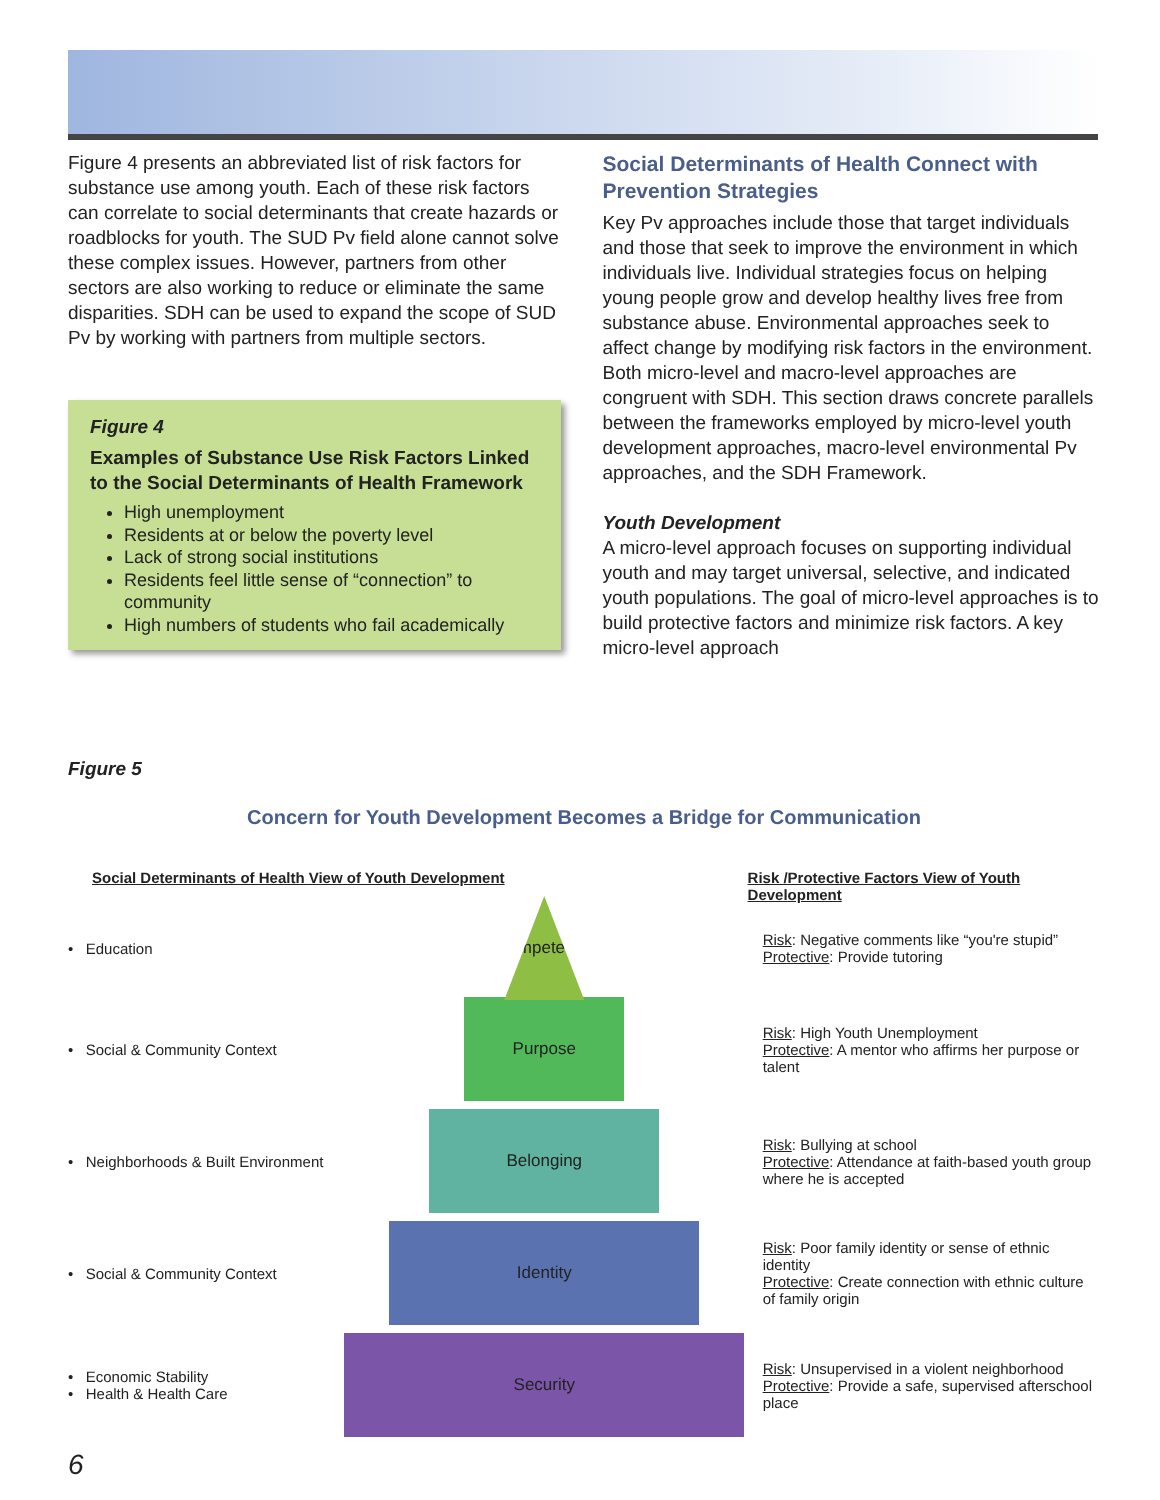Figure 4 presents an abbreviated list of risk factors for substance use among youth. Each of these risk factors can correlate to social determinants that create hazards or roadblocks for youth. The SUD Pv field alone cannot solve these complex issues. However, partners from other sectors are also working to reduce or eliminate the same disparities. SDH can be used to expand the scope of SUD Pv by working with partners from multiple sectors.
Figure 4
Examples of Substance Use Risk Factors Linked to the Social Determinants of Health Framework
High unemployment
Residents at or below the poverty level
Lack of strong social institutions
Residents feel little sense of “connection” to community
High numbers of students who fail academically
Social Determinants of Health Connect with Prevention Strategies
Key Pv approaches include those that target individuals and those that seek to improve the environment in which individuals live. Individual strategies focus on helping young people grow and develop healthy lives free from substance abuse. Environmental approaches seek to affect change by modifying risk factors in the environment. Both micro-level and macro-level approaches are congruent with SDH. This section draws concrete parallels between the frameworks employed by micro-level youth development approaches, macro-level environmental Pv approaches, and the SDH Framework.
Youth Development
A micro-level approach focuses on supporting individual youth and may target universal, selective, and indicated youth populations. The goal of micro-level approaches is to build protective factors and minimize risk factors. A key micro-level approach
Figure 5
Concern for Youth Development Becomes a Bridge for Communication
Social Determinants of Health View of Youth Development Risk /Protective Factors View of Youth Development
• Education
Competence
Risk: Negative comments like “you're stupid”
Protective: Provide tutoring
• Social & Community Context
Purpose
Risk: High Youth Unemployment
Protective: A mentor who affirms her purpose or talent
• Neighborhoods & Built Environment
Belonging
Risk: Bullying at school
Protective: Attendance at faith-based youth group where he is accepted
• Social & Community Context
Identity
Risk: Poor family identity or sense of ethnic identity
Protective: Create connection with ethnic culture of family origin
• Economic Stability
• Health & Health Care
Security
Risk: Unsupervised in a violent neighborhood
Protective: Provide a safe, supervised afterschool place
6